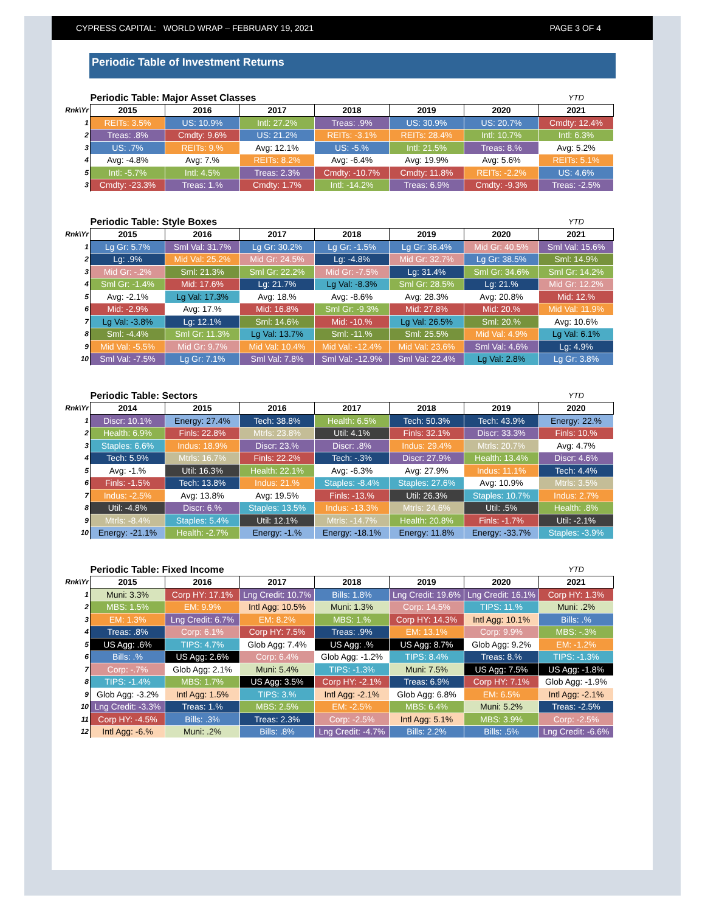CYPRESS CAPITAL: WORLD WRAP – FEBRUARY 19, 2021 PAGE 3 OF 4
Periodic Table of Investment Returns
| | Periodic Table: Major Asset Classes | | | | | | YTD |
| Rnk\Yr | 2015 | 2016 | 2017 | 2018 | 2019 | 2020 | 2021 |
| 1 | REITs: 3.5% | US: 10.9% | Intl: 27.2% | Treas: .9% | US: 30.9% | US: 20.7% | Cmdty: 12.4% |
| 2 | Treas: .8% | Cmdty: 9.6% | US: 21.2% | REITs: -3.1% | REITs: 28.4% | Intl: 10.7% | Intl: 6.3% |
| 3 | US: .7% | REITs: 9.% | Avg: 12.1% | US: -5.% | Intl: 21.5% | Treas: 8.% | Avg: 5.2% |
| 4 | Avg: -4.8% | Avg: 7.% | REITs: 8.2% | Avg: -6.4% | Avg: 19.9% | Avg: 5.6% | REITs: 5.1% |
| 5 | Intl: -5.7% | Intl: 4.5% | Treas: 2.3% | Cmdty: -10.7% | Cmdty: 11.8% | REITs: -2.2% | US: 4.6% |
| 3 | Cmdty: -23.3% | Treas: 1.% | Cmdty: 1.7% | Intl: -14.2% | Treas: 6.9% | Cmdty: -9.3% | Treas: -2.5% |
| | Periodic Table: Style Boxes | | | | | | YTD |
| Rnk\Yr | 2015 | 2016 | 2017 | 2018 | 2019 | 2020 | 2021 |
| 1 | Lg Gr: 5.7% | Sml Val: 31.7% | Lg Gr: 30.2% | Lg Gr: -1.5% | Lg Gr: 36.4% | Mid Gr: 40.5% | Sml Val: 15.6% |
| 2 | Lg: .9% | Mid Val: 25.2% | Mid Gr: 24.5% | Lg: -4.8% | Mid Gr: 32.7% | Lg Gr: 38.5% | Sml: 14.9% |
| 3 | Mid Gr: -.2% | Sml: 21.3% | Sml Gr: 22.2% | Mid Gr: -7.5% | Lg: 31.4% | Sml Gr: 34.6% | Sml Gr: 14.2% |
| 4 | Sml Gr: -1.4% | Mid: 17.6% | Lg: 21.7% | Lg Val: -8.3% | Sml Gr: 28.5% | Lg: 21.% | Mid Gr: 12.2% |
| 5 | Avg: -2.1% | Lg Val: 17.3% | Avg: 18.% | Avg: -8.6% | Avg: 28.3% | Avg: 20.8% | Mid: 12.% |
| 6 | Mid: -2.9% | Avg: 17.% | Mid: 16.8% | Sml Gr: -9.3% | Mid: 27.8% | Mid: 20.% | Mid Val: 11.9% |
| 7 | Lg Val: -3.8% | Lg: 12.1% | Sml: 14.6% | Mid: -10.% | Lg Val: 26.5% | Sml: 20.% | Avg: 10.6% |
| 8 | Sml: -4.4% | Sml Gr: 11.3% | Lg Val: 13.7% | Sml: -11.% | Sml: 25.5% | Mid Val: 4.9% | Lg Val: 6.1% |
| 9 | Mid Val: -5.5% | Mid Gr: 9.7% | Mid Val: 10.4% | Mid Val: -12.4% | Mid Val: 23.6% | Sml Val: 4.6% | Lg: 4.9% |
| 10 | Sml Val: -7.5% | Lg Gr: 7.1% | Sml Val: 7.8% | Sml Val: -12.9% | Sml Val: 22.4% | Lg Val: 2.8% | Lg Gr: 3.8% |
| | Periodic Table: Sectors | | | | | | YTD |
| Rnk\Yr | 2014 | 2015 | 2016 | 2017 | 2018 | 2019 | 2020 |
| 1 | Discr: 10.1% | Energy: 27.4% | Tech: 38.8% | Health: 6.5% | Tech: 50.3% | Tech: 43.9% | Energy: 22.% |
| 2 | Health: 6.9% | Finls: 22.8% | Mtrls: 23.8% | Util: 4.1% | Finls: 32.1% | Discr: 33.3% | Finls: 10.% |
| 3 | Staples: 6.6% | Indus: 18.9% | Discr: 23.% | Discr: .8% | Indus: 29.4% | Mtrls: 20.7% | Avg: 4.7% |
| 4 | Tech: 5.9% | Mtrls: 16.7% | Finls: 22.2% | Tech: -.3% | Discr: 27.9% | Health: 13.4% | Discr: 4.6% |
| 5 | Avg: -1.% | Util: 16.3% | Health: 22.1% | Avg: -6.3% | Avg: 27.9% | Indus: 11.1% | Tech: 4.4% |
| 6 | Finls: -1.5% | Tech: 13.8% | Indus: 21.% | Staples: -8.4% | Staples: 27.6% | Avg: 10.9% | Mtrls: 3.5% |
| 7 | Indus: -2.5% | Avg: 13.8% | Avg: 19.5% | Finls: -13.% | Util: 26.3% | Staples: 10.7% | Indus: 2.7% |
| 8 | Util: -4.8% | Discr: 6.% | Staples: 13.5% | Indus: -13.3% | Mtrls: 24.6% | Util: .5% | Health: .8% |
| 9 | Mtrls: -8.4% | Staples: 5.4% | Util: 12.1% | Mtrls: -14.7% | Health: 20.8% | Finls: -1.7% | Util: -2.1% |
| 10 | Energy: -21.1% | Health: -2.7% | Energy: -1.% | Energy: -18.1% | Energy: 11.8% | Energy: -33.7% | Staples: -3.9% |
| | Periodic Table: Fixed Income | | | | | | YTD |
| Rnk\Yr | 2015 | 2016 | 2017 | 2018 | 2019 | 2020 | 2021 |
| 1 | Muni: 3.3% | Corp HY: 17.1% | Lng Credit: 10.7% | Bills: 1.8% | Lng Credit: 19.6% | Lng Credit: 16.1% | Corp HY: 1.3% |
| 2 | MBS: 1.5% | EM: 9.9% | Intl Agg: 10.5% | Muni: 1.3% | Corp: 14.5% | TIPS: 11.% | Muni: .2% |
| 3 | EM: 1.3% | Lng Credit: 6.7% | EM: 8.2% | MBS: 1.% | Corp HY: 14.3% | Intl Agg: 10.1% | Bills: .% |
| 4 | Treas: .8% | Corp: 6.1% | Corp HY: 7.5% | Treas: .9% | EM: 13.1% | Corp: 9.9% | MBS: -.3% |
| 5 | US Agg: .6% | TIPS: 4.7% | Glob Agg: 7.4% | US Agg: .% | US Agg: 8.7% | Glob Agg: 9.2% | EM: -1.2% |
| 6 | Bills: .% | US Agg: 2.6% | Corp: 6.4% | Glob Agg: -1.2% | TIPS: 8.4% | Treas: 8.% | TIPS: -1.3% |
| 7 | Corp: -.7% | Glob Agg: 2.1% | Muni: 5.4% | TIPS: -1.3% | Muni: 7.5% | US Agg: 7.5% | US Agg: -1.8% |
| 8 | TIPS: -1.4% | MBS: 1.7% | US Agg: 3.5% | Corp HY: -2.1% | Treas: 6.9% | Corp HY: 7.1% | Glob Agg: -1.9% |
| 9 | Glob Agg: -3.2% | Intl Agg: 1.5% | TIPS: 3.% | Intl Agg: -2.1% | Glob Agg: 6.8% | EM: 6.5% | Intl Agg: -2.1% |
| 10 | Lng Credit: -3.3% | Treas: 1.% | MBS: 2.5% | EM: -2.5% | MBS: 6.4% | Muni: 5.2% | Treas: -2.5% |
| 11 | Corp HY: -4.5% | Bills: .3% | Treas: 2.3% | Corp: -2.5% | Intl Agg: 5.1% | MBS: 3.9% | Corp: -2.5% |
| 12 | Intl Agg: -6.% | Muni: .2% | Bills: .8% | Lng Credit: -4.7% | Bills: 2.2% | Bills: .5% | Lng Credit: -6.6% |